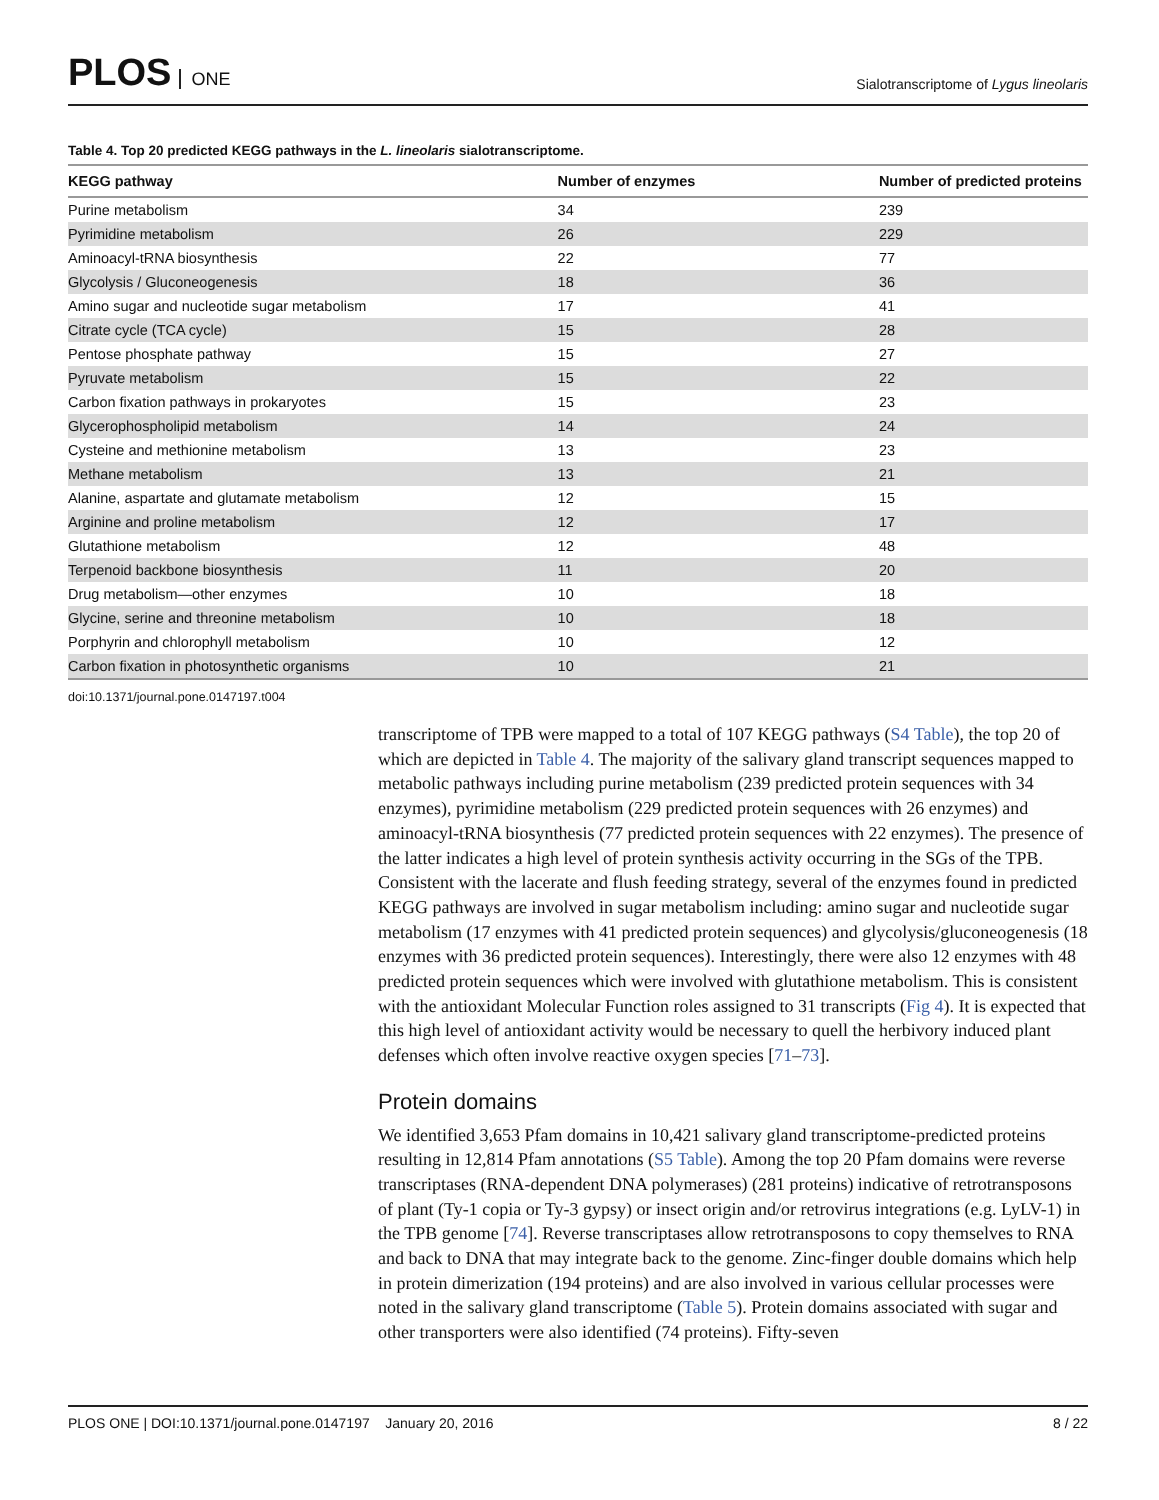PLOS ONE
Sialotranscriptome of Lygus lineolaris
Table 4. Top 20 predicted KEGG pathways in the L. lineolaris sialotranscriptome.
| KEGG pathway | Number of enzymes | Number of predicted proteins |
| --- | --- | --- |
| Purine metabolism | 34 | 239 |
| Pyrimidine metabolism | 26 | 229 |
| Aminoacyl-tRNA biosynthesis | 22 | 77 |
| Glycolysis / Gluconeogenesis | 18 | 36 |
| Amino sugar and nucleotide sugar metabolism | 17 | 41 |
| Citrate cycle (TCA cycle) | 15 | 28 |
| Pentose phosphate pathway | 15 | 27 |
| Pyruvate metabolism | 15 | 22 |
| Carbon fixation pathways in prokaryotes | 15 | 23 |
| Glycerophospholipid metabolism | 14 | 24 |
| Cysteine and methionine metabolism | 13 | 23 |
| Methane metabolism | 13 | 21 |
| Alanine, aspartate and glutamate metabolism | 12 | 15 |
| Arginine and proline metabolism | 12 | 17 |
| Glutathione metabolism | 12 | 48 |
| Terpenoid backbone biosynthesis | 11 | 20 |
| Drug metabolism—other enzymes | 10 | 18 |
| Glycine, serine and threonine metabolism | 10 | 18 |
| Porphyrin and chlorophyll metabolism | 10 | 12 |
| Carbon fixation in photosynthetic organisms | 10 | 21 |
doi:10.1371/journal.pone.0147197.t004
transcriptome of TPB were mapped to a total of 107 KEGG pathways (S4 Table), the top 20 of which are depicted in Table 4. The majority of the salivary gland transcript sequences mapped to metabolic pathways including purine metabolism (239 predicted protein sequences with 34 enzymes), pyrimidine metabolism (229 predicted protein sequences with 26 enzymes) and aminoacyl-tRNA biosynthesis (77 predicted protein sequences with 22 enzymes). The presence of the latter indicates a high level of protein synthesis activity occurring in the SGs of the TPB. Consistent with the lacerate and flush feeding strategy, several of the enzymes found in predicted KEGG pathways are involved in sugar metabolism including: amino sugar and nucleotide sugar metabolism (17 enzymes with 41 predicted protein sequences) and glycolysis/gluconeogenesis (18 enzymes with 36 predicted protein sequences). Interestingly, there were also 12 enzymes with 48 predicted protein sequences which were involved with glutathione metabolism. This is consistent with the antioxidant Molecular Function roles assigned to 31 transcripts (Fig 4). It is expected that this high level of antioxidant activity would be necessary to quell the herbivory induced plant defenses which often involve reactive oxygen species [71–73].
Protein domains
We identified 3,653 Pfam domains in 10,421 salivary gland transcriptome-predicted proteins resulting in 12,814 Pfam annotations (S5 Table). Among the top 20 Pfam domains were reverse transcriptases (RNA-dependent DNA polymerases) (281 proteins) indicative of retrotransposons of plant (Ty-1 copia or Ty-3 gypsy) or insect origin and/or retrovirus integrations (e.g. LyLV-1) in the TPB genome [74]. Reverse transcriptases allow retrotransposons to copy themselves to RNA and back to DNA that may integrate back to the genome. Zinc-finger double domains which help in protein dimerization (194 proteins) and are also involved in various cellular processes were noted in the salivary gland transcriptome (Table 5). Protein domains associated with sugar and other transporters were also identified (74 proteins). Fifty-seven
PLOS ONE | DOI:10.1371/journal.pone.0147197 January 20, 2016
8 / 22